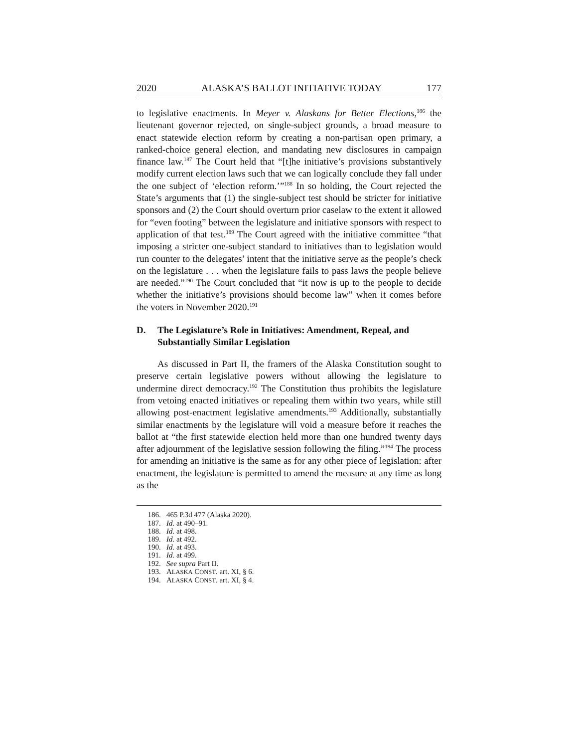2020 ALASKA’S BALLOT INITIATIVE TODAY 177
to legislative enactments. In Meyer v. Alaskans for Better Elections,<sup>186</sup> the lieutenant governor rejected, on single-subject grounds, a broad measure to enact statewide election reform by creating a non-partisan open primary, a ranked-choice general election, and mandating new disclosures in campaign finance law.<sup>187</sup> The Court held that “[t]he initiative’s provisions substantively modify current election laws such that we can logically conclude they fall under the one subject of ‘election reform.’”<sup>188</sup> In so holding, the Court rejected the State’s arguments that (1) the single-subject test should be stricter for initiative sponsors and (2) the Court should overturn prior caselaw to the extent it allowed for “even footing” between the legislature and initiative sponsors with respect to application of that test.<sup>189</sup> The Court agreed with the initiative committee “that imposing a stricter one-subject standard to initiatives than to legislation would run counter to the delegates’ intent that the initiative serve as the people’s check on the legislature . . . when the legislature fails to pass laws the people believe are needed.”<sup>190</sup> The Court concluded that “it now is up to the people to decide whether the initiative’s provisions should become law” when it comes before the voters in November 2020.<sup>191</sup>
D. The Legislature’s Role in Initiatives: Amendment, Repeal, and Substantially Similar Legislation
As discussed in Part II, the framers of the Alaska Constitution sought to preserve certain legislative powers without allowing the legislature to undermine direct democracy.<sup>192</sup> The Constitution thus prohibits the legislature from vetoing enacted initiatives or repealing them within two years, while still allowing post-enactment legislative amendments.<sup>193</sup> Additionally, substantially similar enactments by the legislature will void a measure before it reaches the ballot at “the first statewide election held more than one hundred twenty days after adjournment of the legislative session following the filing.”<sup>194</sup> The process for amending an initiative is the same as for any other piece of legislation: after enactment, the legislature is permitted to amend the measure at any time as long as the
186. 465 P.3d 477 (Alaska 2020).
187. Id. at 490–91.
188. Id. at 498.
189. Id. at 492.
190. Id. at 493.
191. Id. at 499.
192. See supra Part II.
193. ALASKA CONST. art. XI, § 6.
194. ALASKA CONST. art. XI, § 4.